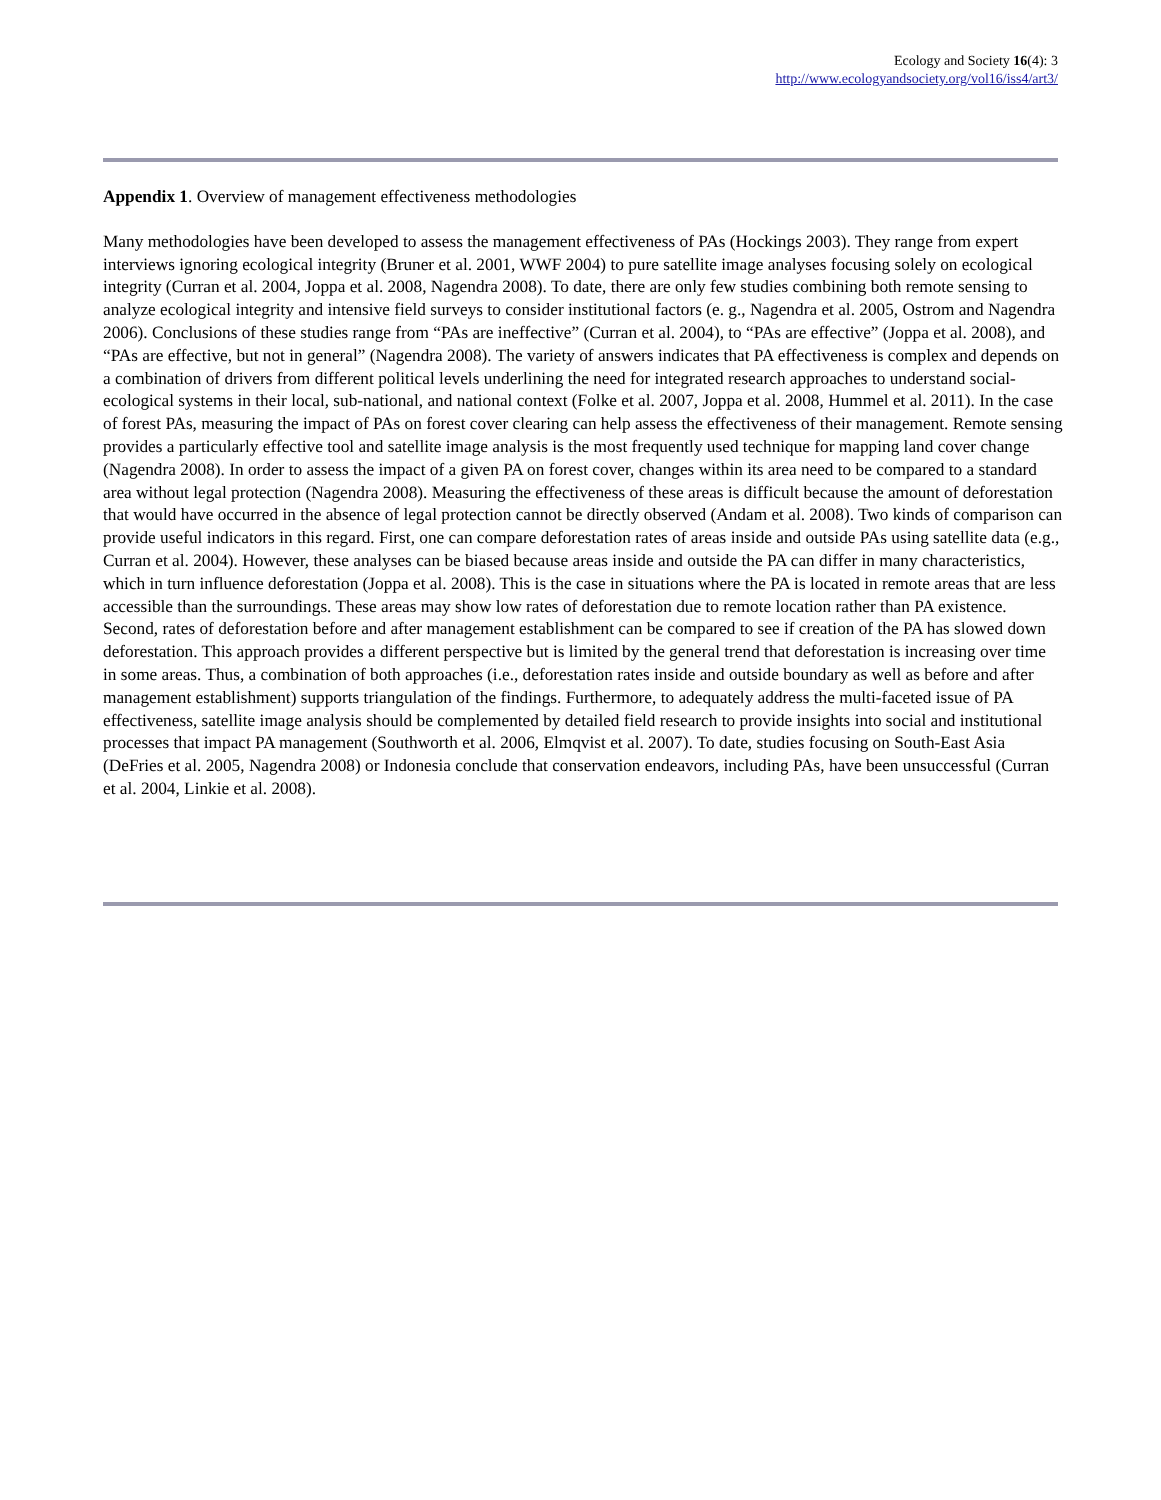Ecology and Society 16(4): 3
http://www.ecologyandsociety.org/vol16/iss4/art3/
Appendix 1. Overview of management effectiveness methodologies
Many methodologies have been developed to assess the management effectiveness of PAs (Hockings 2003). They range from expert interviews ignoring ecological integrity (Bruner et al. 2001, WWF 2004) to pure satellite image analyses focusing solely on ecological integrity (Curran et al. 2004, Joppa et al. 2008, Nagendra 2008). To date, there are only few studies combining both remote sensing to analyze ecological integrity and intensive field surveys to consider institutional factors (e. g., Nagendra et al. 2005, Ostrom and Nagendra 2006). Conclusions of these studies range from “PAs are ineffective” (Curran et al. 2004), to “PAs are effective” (Joppa et al. 2008), and “PAs are effective, but not in general” (Nagendra 2008). The variety of answers indicates that PA effectiveness is complex and depends on a combination of drivers from different political levels underlining the need for integrated research approaches to understand social-ecological systems in their local, sub-national, and national context (Folke et al. 2007, Joppa et al. 2008, Hummel et al. 2011). In the case of forest PAs, measuring the impact of PAs on forest cover clearing can help assess the effectiveness of their management. Remote sensing provides a particularly effective tool and satellite image analysis is the most frequently used technique for mapping land cover change (Nagendra 2008). In order to assess the impact of a given PA on forest cover, changes within its area need to be compared to a standard area without legal protection (Nagendra 2008). Measuring the effectiveness of these areas is difficult because the amount of deforestation that would have occurred in the absence of legal protection cannot be directly observed (Andam et al. 2008). Two kinds of comparison can provide useful indicators in this regard. First, one can compare deforestation rates of areas inside and outside PAs using satellite data (e.g., Curran et al. 2004). However, these analyses can be biased because areas inside and outside the PA can differ in many characteristics, which in turn influence deforestation (Joppa et al. 2008). This is the case in situations where the PA is located in remote areas that are less accessible than the surroundings. These areas may show low rates of deforestation due to remote location rather than PA existence. Second, rates of deforestation before and after management establishment can be compared to see if creation of the PA has slowed down deforestation. This approach provides a different perspective but is limited by the general trend that deforestation is increasing over time in some areas. Thus, a combination of both approaches (i.e., deforestation rates inside and outside boundary as well as before and after management establishment) supports triangulation of the findings. Furthermore, to adequately address the multi-faceted issue of PA effectiveness, satellite image analysis should be complemented by detailed field research to provide insights into social and institutional processes that impact PA management (Southworth et al. 2006, Elmqvist et al. 2007). To date, studies focusing on South-East Asia (DeFries et al. 2005, Nagendra 2008) or Indonesia conclude that conservation endeavors, including PAs, have been unsuccessful (Curran et al. 2004, Linkie et al. 2008).